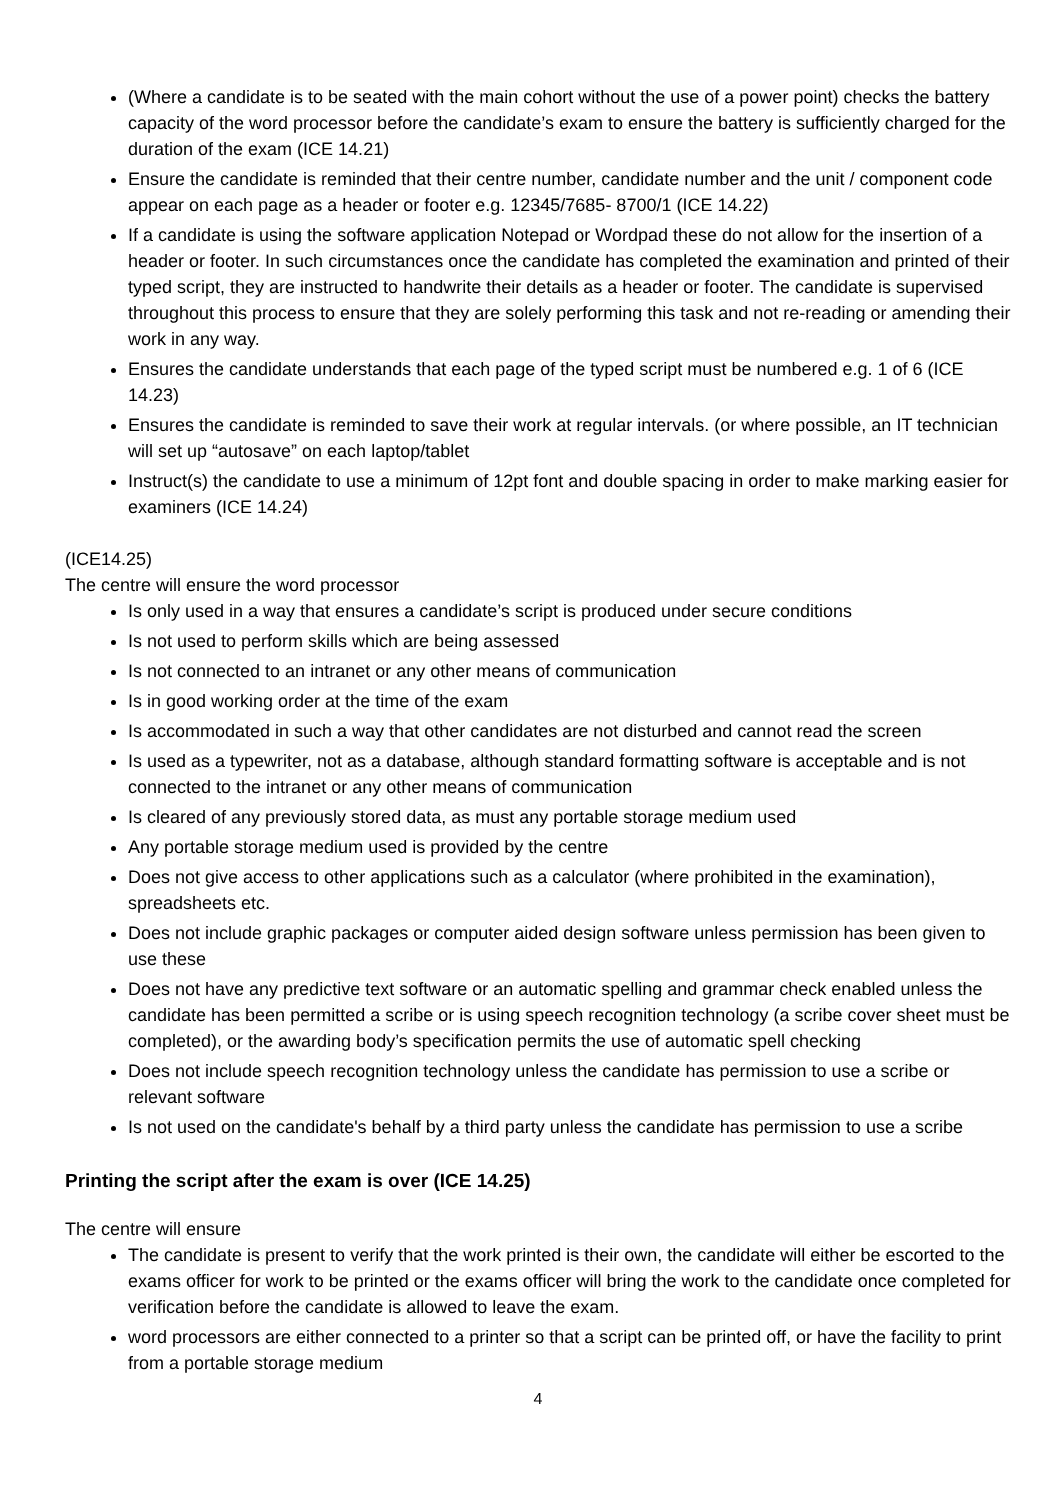(Where a candidate is to be seated with the main cohort without the use of a power point) checks the battery capacity of the word processor before the candidate’s exam to ensure the battery is sufficiently charged for the duration of the exam (ICE 14.21)
Ensure the candidate is reminded that their centre number, candidate number and the unit / component code appear on each page as a header or footer e.g. 12345/7685- 8700/1 (ICE 14.22)
If a candidate is using the software application Notepad or Wordpad these do not allow for the insertion of a header or footer. In such circumstances once the candidate has completed the examination and printed of their typed script, they are instructed to handwrite their details as a header or footer. The candidate is supervised throughout this process to ensure that they are solely performing this task and not re-reading or amending their work in any way.
Ensures the candidate understands that each page of the typed script must be numbered e.g. 1 of 6 (ICE 14.23)
Ensures the candidate is reminded to save their work at regular intervals. (or where possible, an IT technician will set up “autosave” on each laptop/tablet
Instruct(s) the candidate to use a minimum of 12pt font and double spacing in order to make marking easier for examiners (ICE 14.24)
(ICE14.25)
The centre will ensure the word processor
Is only used in a way that ensures a candidate’s script is produced under secure conditions
Is not used to perform skills which are being assessed
Is not connected to an intranet or any other means of communication
Is in good working order at the time of the exam
Is accommodated in such a way that other candidates are not disturbed and cannot read the screen
Is used as a typewriter, not as a database, although standard formatting software is acceptable and is not connected to the intranet or any other means of communication
Is cleared of any previously stored data, as must any portable storage medium used
Any portable storage medium used is provided by the centre
Does not give access to other applications such as a calculator (where prohibited in the examination), spreadsheets etc.
Does not include graphic packages or computer aided design software unless permission has been given to use these
Does not have any predictive text software or an automatic spelling and grammar check enabled unless the candidate has been permitted a scribe or is using speech recognition technology (a scribe cover sheet must be completed), or the awarding body’s specification permits the use of automatic spell checking
Does not include speech recognition technology unless the candidate has permission to use a scribe or relevant software
Is not used on the candidate's behalf by a third party unless the candidate has permission to use a scribe
Printing the script after the exam is over (ICE 14.25)
The centre will ensure
The candidate is present to verify that the work printed is their own, the candidate will either be escorted to the exams officer for work to be printed or the exams officer will bring the work to the candidate once completed for verification before the candidate is allowed to leave the exam.
word processors are either connected to a printer so that a script can be printed off, or have the facility to print from a portable storage medium
4